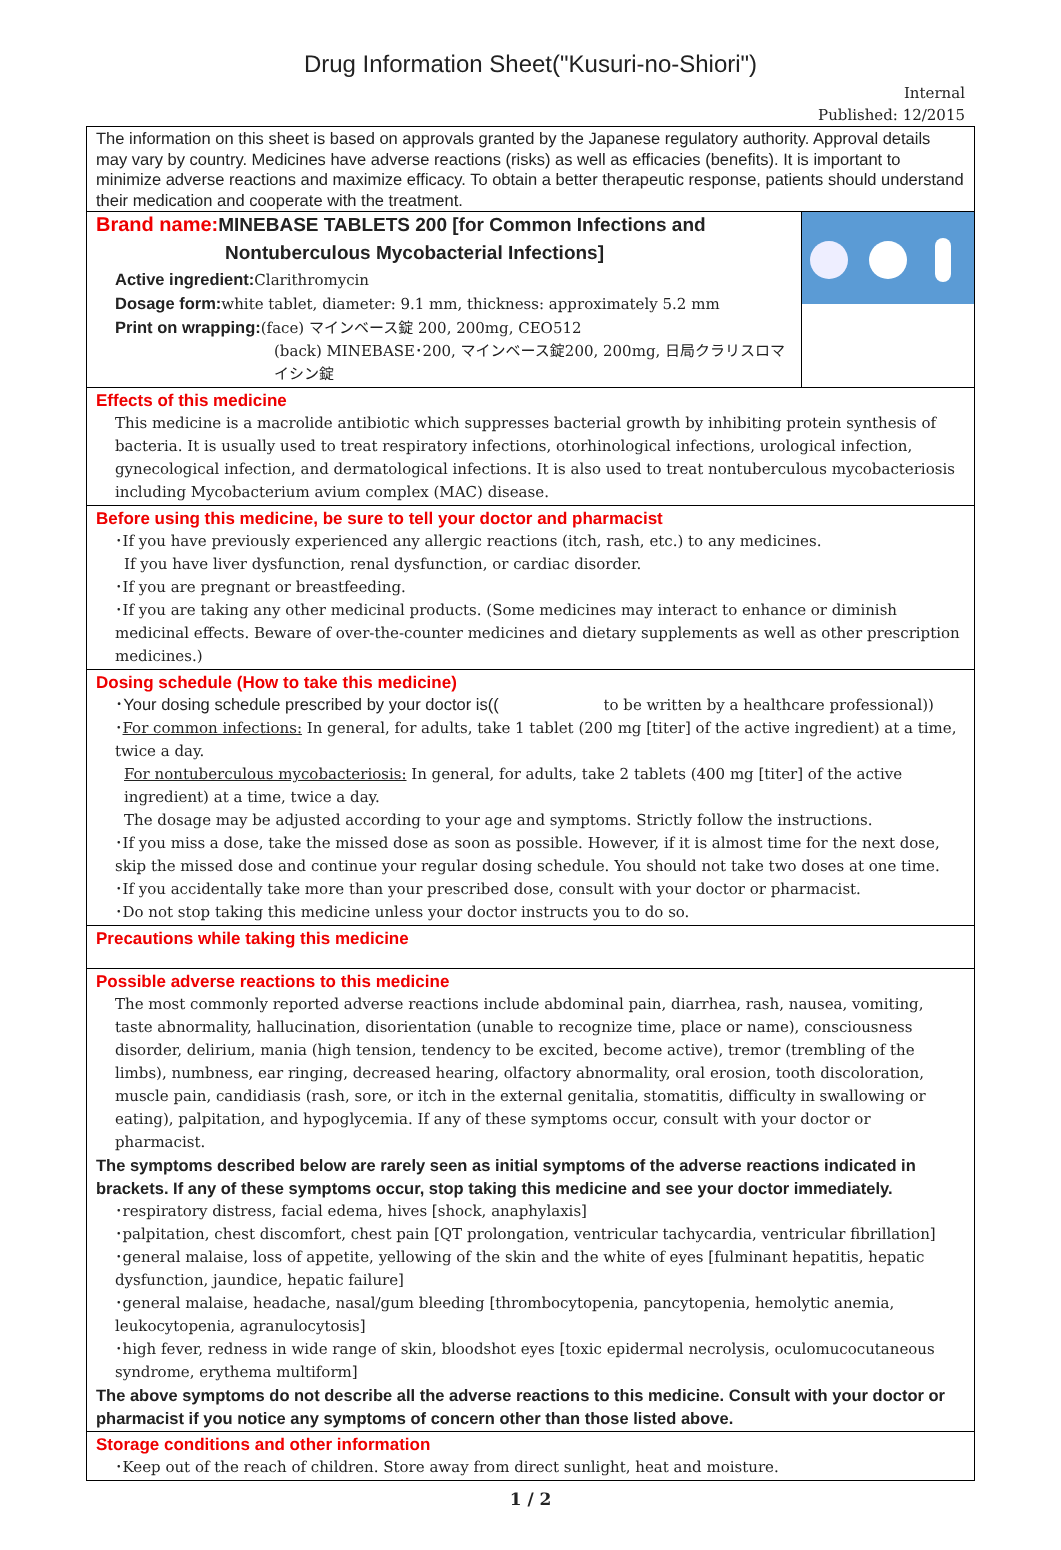Drug Information Sheet("Kusuri-no-Shiori")
Internal
Published: 12/2015
| The information on this sheet is based on approvals granted by the Japanese regulatory authority. Approval details may vary by country. Medicines have adverse reactions (risks) as well as efficacies (benefits). It is important to minimize adverse reactions and maximize efficacy. To obtain a better therapeutic response, patients should understand their medication and cooperate with the treatment. | |
| Brand name: MINEBASE TABLETS 200 [for Common Infections and Nontuberculous Mycobacterial Infections] Active ingredient: Clarithromycin Dosage form: white tablet, diameter: 9.1 mm, thickness: approximately 5.2 mm Print on wrapping: (face) マインベース錠 200, 200mg, CEO512 (back) MINEBASE･200, マインベース錠200, 200mg, 日局クラリスロマイシン錠 | |
| Effects of this medicine This medicine is a macrolide antibiotic which suppresses bacterial growth by inhibiting protein synthesis of bacteria. It is usually used to treat respiratory infections, otorhinological infections, urological infection, gynecological infection, and dermatological infections. It is also used to treat nontuberculous mycobacteriosis including Mycobacterium avium complex (MAC) disease. | |
| Before using this medicine, be sure to tell your doctor and pharmacist ･If you have previously experienced any allergic reactions (itch, rash, etc.) to any medicines. If you have liver dysfunction, renal dysfunction, or cardiac disorder. ･If you are pregnant or breastfeeding. ･If you are taking any other medicinal products. (Some medicines may interact to enhance or diminish medicinal effects. Beware of over-the-counter medicines and dietary supplements as well as other prescription medicines.) | |
| Dosing schedule (How to take this medicine) ･Your dosing schedule prescribed by your doctor is(( to be written by a healthcare professional)) ･ For common infections: In general, for adults, take 1 tablet (200 mg [titer] of the active ingredient) at a time, twice a day. For nontuberculous mycobacteriosis: In general, for adults, take 2 tablets (400 mg [titer] of the active ingredient) at a time, twice a day. The dosage may be adjusted according to your age and symptoms. Strictly follow the instructions. ･If you miss a dose, take the missed dose as soon as possible. However, if it is almost time for the next dose, skip the missed dose and continue your regular dosing schedule. You should not take two doses at one time. ･If you accidentally take more than your prescribed dose, consult with your doctor or pharmacist. ･Do not stop taking this medicine unless your doctor instructs you to do so. | |
| Precautions while taking this medicine | |
| Possible adverse reactions to this medicine The most commonly reported adverse reactions include abdominal pain, diarrhea, rash, nausea, vomiting, taste abnormality, hallucination, disorientation (unable to recognize time, place or name), consciousness disorder, delirium, mania (high tension, tendency to be excited, become active), tremor (trembling of the limbs), numbness, ear ringing, decreased hearing, olfactory abnormality, oral erosion, tooth discoloration, muscle pain, candidiasis (rash, sore, or itch in the external genitalia, stomatitis, difficulty in swallowing or eating), palpitation, and hypoglycemia. If any of these symptoms occur, consult with your doctor or pharmacist. The symptoms described below are rarely seen as initial symptoms of the adverse reactions indicated in brackets. If any of these symptoms occur, stop taking this medicine and see your doctor immediately. ･respiratory distress, facial edema, hives [shock, anaphylaxis] ･palpitation, chest discomfort, chest pain [QT prolongation, ventricular tachycardia, ventricular fibrillation] ･general malaise, loss of appetite, yellowing of the skin and the white of eyes [fulminant hepatitis, hepatic dysfunction, jaundice, hepatic failure] ･general malaise, headache, nasal/gum bleeding [thrombocytopenia, pancytopenia, hemolytic anemia, leukocytopenia, agranulocytosis] ･high fever, redness in wide range of skin, bloodshot eyes [toxic epidermal necrolysis, oculomucocutaneous syndrome, erythema multiform] The above symptoms do not describe all the adverse reactions to this medicine. Consult with your doctor or pharmacist if you notice any symptoms of concern other than those listed above. | |
| Storage conditions and other information ･Keep out of the reach of children. Store away from direct sunlight, heat and moisture. | |
1 / 2